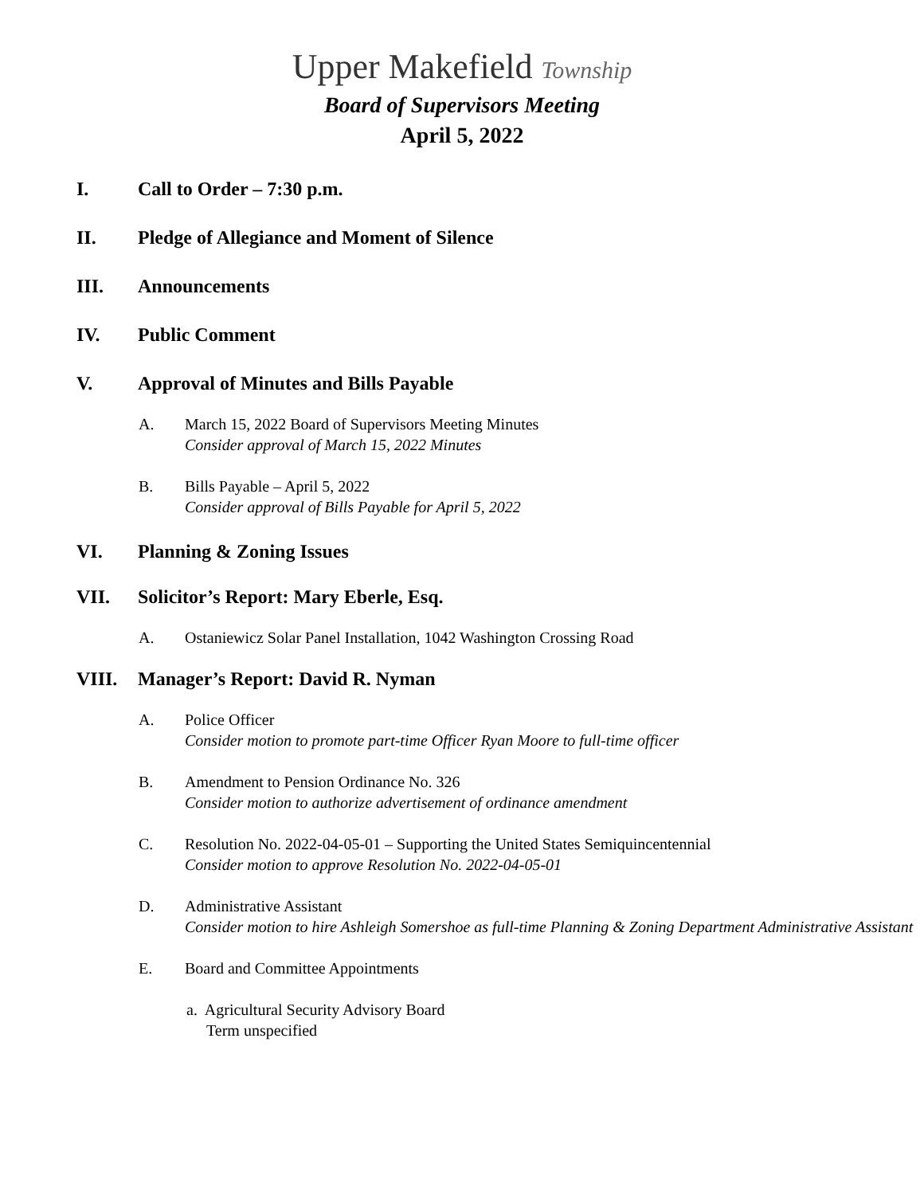Upper Makefield Township
Board of Supervisors Meeting
April 5, 2022
I. Call to Order – 7:30 p.m.
II. Pledge of Allegiance and Moment of Silence
III. Announcements
IV. Public Comment
V. Approval of Minutes and Bills Payable
A. March 15, 2022 Board of Supervisors Meeting Minutes
Consider approval of March 15, 2022 Minutes
B. Bills Payable – April 5, 2022
Consider approval of Bills Payable for April 5, 2022
VI. Planning & Zoning Issues
VII. Solicitor’s Report: Mary Eberle, Esq.
A. Ostaniewicz Solar Panel Installation, 1042 Washington Crossing Road
VIII. Manager’s Report: David R. Nyman
A. Police Officer
Consider motion to promote part-time Officer Ryan Moore to full-time officer
B. Amendment to Pension Ordinance No. 326
Consider motion to authorize advertisement of ordinance amendment
C. Resolution No. 2022-04-05-01 – Supporting the United States Semiquincentennial
Consider motion to approve Resolution No. 2022-04-05-01
D. Administrative Assistant
Consider motion to hire Ashleigh Somershoe as full-time Planning & Zoning Department Administrative Assistant
E. Board and Committee Appointments
a. Agricultural Security Advisory Board
Term unspecified